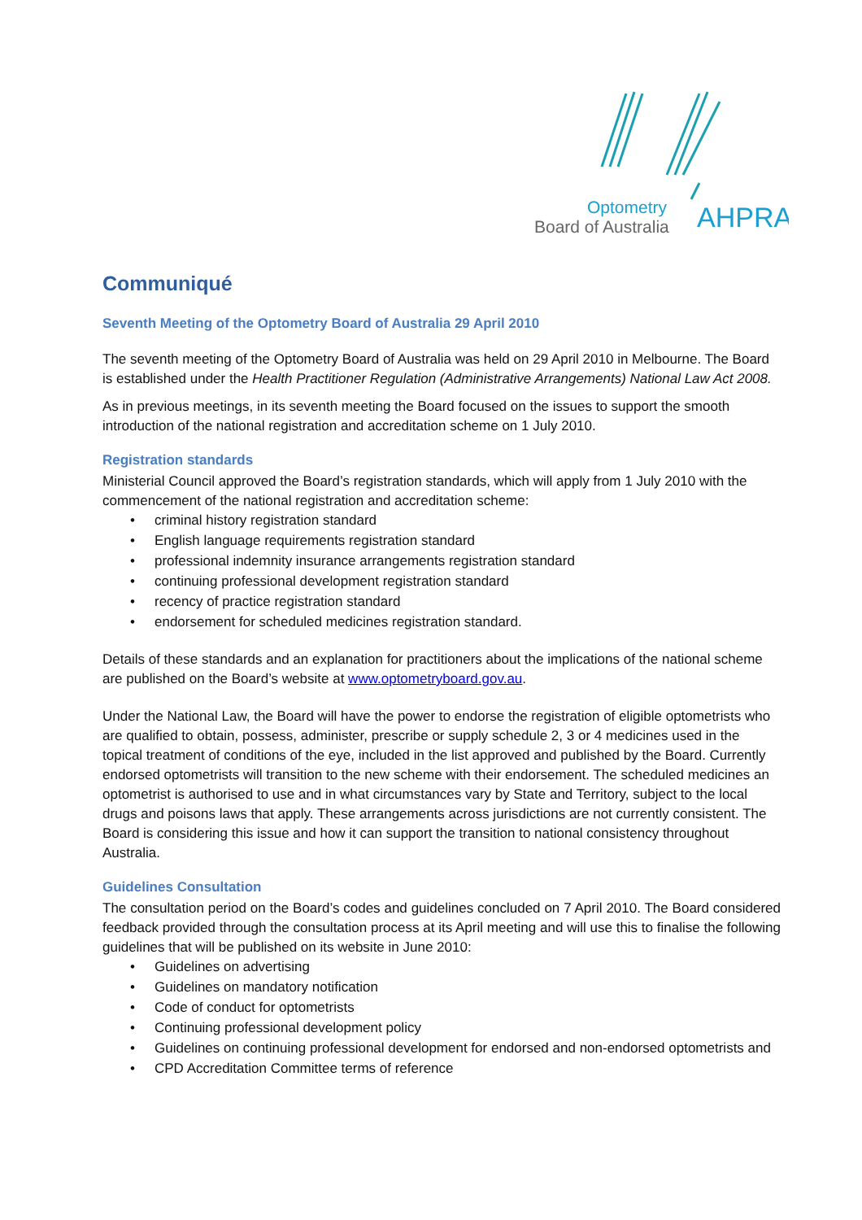Optometry
Board of Australia
AHPRA
Communiqué
Seventh Meeting of the Optometry Board of Australia 29 April 2010
The seventh meeting of the Optometry Board of Australia was held on 29 April 2010 in Melbourne. The Board is established under the Health Practitioner Regulation (Administrative Arrangements) National Law Act 2008.
As in previous meetings, in its seventh meeting the Board focused on the issues to support the smooth introduction of the national registration and accreditation scheme on 1 July 2010.
Registration standards
Ministerial Council approved the Board’s registration standards, which will apply from 1 July 2010 with the commencement of the national registration and accreditation scheme:
• criminal history registration standard
• English language requirements registration standard
• professional indemnity insurance arrangements registration standard
• continuing professional development registration standard
• recency of practice registration standard
• endorsement for scheduled medicines registration standard.
Details of these standards and an explanation for practitioners about the implications of the national scheme are published on the Board’s website at www.optometryboard.gov.au.
Under the National Law, the Board will have the power to endorse the registration of eligible optometrists who are qualified to obtain, possess, administer, prescribe or supply schedule 2, 3 or 4 medicines used in the topical treatment of conditions of the eye, included in the list approved and published by the Board. Currently endorsed optometrists will transition to the new scheme with their endorsement. The scheduled medicines an optometrist is authorised to use and in what circumstances vary by State and Territory, subject to the local drugs and poisons laws that apply. These arrangements across jurisdictions are not currently consistent. The Board is considering this issue and how it can support the transition to national consistency throughout Australia.
Guidelines Consultation
The consultation period on the Board’s codes and guidelines concluded on 7 April 2010. The Board considered feedback provided through the consultation process at its April meeting and will use this to finalise the following guidelines that will be published on its website in June 2010:
• Guidelines on advertising
• Guidelines on mandatory notification
• Code of conduct for optometrists
• Continuing professional development policy
• Guidelines on continuing professional development for endorsed and non-endorsed optometrists and
• CPD Accreditation Committee terms of reference